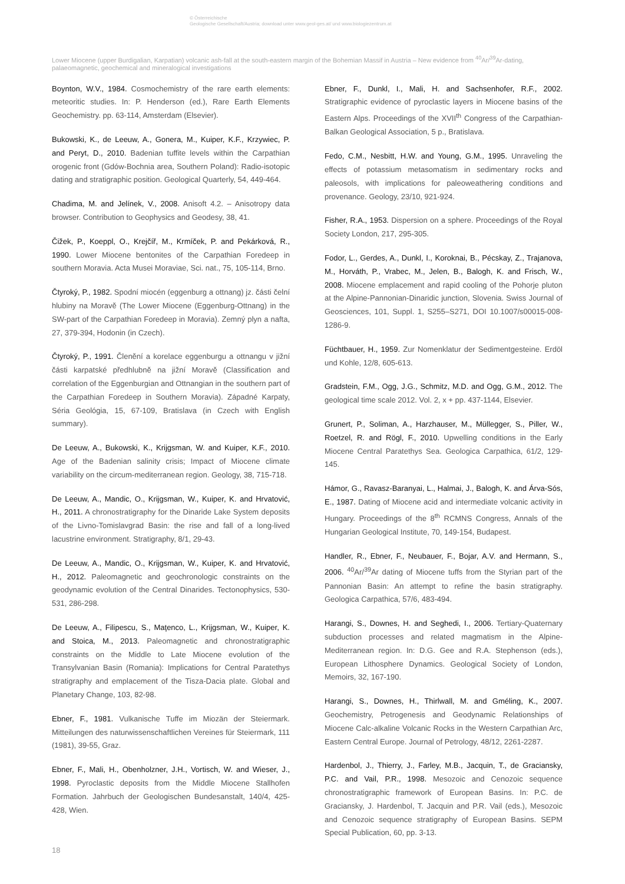© Österreichische
Geologische Gesellschaft/Austria; download unter www.geol-ges.at/ und www.biologiezentrum.at
Lower Miocene (upper Burdigalian, Karpatian) volcanic ash-fall at the south-eastern margin of the Bohemian Massif in Austria – New evidence from <sup>40</sup>Ar/<sup>39</sup>Ar-dating, palaeomagnetic, geochemical and mineralogical investigations
Boynton, W.V., 1984. Cosmochemistry of the rare earth elements: meteoritic studies. In: P. Henderson (ed.), Rare Earth Elements Geochemistry. pp. 63-114, Amsterdam (Elsevier).
Bukowski, K., de Leeuw, A., Gonera, M., Kuiper, K.F., Krzywiec, P. and Peryt, D., 2010. Badenian tuffite levels within the Carpathian orogenic front (Gdów-Bochnia area, Southern Poland): Radio-isotopic dating and stratigraphic position. Geological Quarterly, 54, 449-464.
Chadima, M. and Jelínek, V., 2008. Anisoft 4.2. – Anisotropy data browser. Contribution to Geophysics and Geodesy, 38, 41.
Čižek, P., Koeppl, O., Krejčíř, M., Krmíček, P. and Pekárková, R., 1990. Lower Miocene bentonites of the Carpathian Foredeep in southern Moravia. Acta Musei Moraviae, Sci. nat., 75, 105-114, Brno.
Čtyroký, P., 1982. Spodní miocén (eggenburg a ottnang) jz. části čelní hlubiny na Moravě (The Lower Miocene (Eggenburg-Ottnang) in the SW-part of the Carpathian Foredeep in Moravia). Zemný plyn a nafta, 27, 379-394, Hodonin (in Czech).
Čtyroký, P., 1991. Členění a korelace eggenburgu a ottnangu v jižní části karpatské předhlubně na jižní Moravě (Classification and correlation of the Eggenburgian and Ottnangian in the southern part of the Carpathian Foredeep in Southern Moravia). Západné Karpaty, Séria Geológia, 15, 67-109, Bratislava (in Czech with English summary).
De Leeuw, A., Bukowski, K., Krijgsman, W. and Kuiper, K.F., 2010. Age of the Badenian salinity crisis; Impact of Miocene climate variability on the circum-mediterranean region. Geology, 38, 715-718.
De Leeuw, A., Mandic, O., Krijgsman, W., Kuiper, K. and Hrvatović, H., 2011. A chronostratigraphy for the Dinaride Lake System deposits of the Livno-Tomislavgrad Basin: the rise and fall of a long-lived lacustrine environment. Stratigraphy, 8/1, 29-43.
De Leeuw, A., Mandic, O., Krijgsman, W., Kuiper, K. and Hrvatović, H., 2012. Paleomagnetic and geochronologic constraints on the geodynamic evolution of the Central Dinarides. Tectonophysics, 530-531, 286-298.
De Leeuw, A., Filipescu, S., Maţenco, L., Krijgsman, W., Kuiper, K. and Stoica, M., 2013. Paleomagnetic and chronostratigraphic constraints on the Middle to Late Miocene evolution of the Transylvanian Basin (Romania): Implications for Central Paratethys stratigraphy and emplacement of the Tisza-Dacia plate. Global and Planetary Change, 103, 82-98.
Ebner, F., 1981. Vulkanische Tuffe im Miozän der Steiermark. Mitteilungen des naturwissenschaftlichen Vereines für Steiermark, 111 (1981), 39-55, Graz.
Ebner, F., Mali, H., Obenholzner, J.H., Vortisch, W. and Wieser, J., 1998. Pyroclastic deposits from the Middle Miocene Stallhofen Formation. Jahrbuch der Geologischen Bundesanstalt, 140/4, 425-428, Wien.
Ebner, F., Dunkl, I., Mali, H. and Sachsenhofer, R.F., 2002. Stratigraphic evidence of pyroclastic layers in Miocene basins of the Eastern Alps. Proceedings of the XVII<sup>th</sup> Congress of the Carpathian-Balkan Geological Association, 5 p., Bratislava.
Fedo, C.M., Nesbitt, H.W. and Young, G.M., 1995. Unraveling the effects of potassium metasomatism in sedimentary rocks and paleosols, with implications for paleoweathering conditions and provenance. Geology, 23/10, 921-924.
Fisher, R.A., 1953. Dispersion on a sphere. Proceedings of the Royal Society London, 217, 295-305.
Fodor, L., Gerdes, A., Dunkl, I., Koroknai, B., Pécskay, Z., Trajanova, M., Horváth, P., Vrabec, M., Jelen, B., Balogh, K. and Frisch, W., 2008. Miocene emplacement and rapid cooling of the Pohorje pluton at the Alpine-Pannonian-Dinaridic junction, Slovenia. Swiss Journal of Geosciences, 101, Suppl. 1, S255–S271, DOI 10.1007/s00015-008-1286-9.
Füchtbauer, H., 1959. Zur Nomenklatur der Sedimentgesteine. Erdöl und Kohle, 12/8, 605-613.
Gradstein, F.M., Ogg, J.G., Schmitz, M.D. and Ogg, G.M., 2012. The geological time scale 2012. Vol. 2, x + pp. 437-1144, Elsevier.
Grunert, P., Soliman, A., Harzhauser, M., Müllegger, S., Piller, W., Roetzel, R. and Rögl, F., 2010. Upwelling conditions in the Early Miocene Central Paratethys Sea. Geologica Carpathica, 61/2, 129-145.
Hámor, G., Ravasz-Baranyai, L., Halmai, J., Balogh, K. and Árva-Sós, E., 1987. Dating of Miocene acid and intermediate volcanic activity in Hungary. Proceedings of the 8<sup>th</sup> RCMNS Congress, Annals of the Hungarian Geological Institute, 70, 149-154, Budapest.
Handler, R., Ebner, F., Neubauer, F., Bojar, A.V. and Hermann, S., 2006. <sup>40</sup>Ar/<sup>39</sup>Ar dating of Miocene tuffs from the Styrian part of the Pannonian Basin: An attempt to refine the basin stratigraphy. Geologica Carpathica, 57/6, 483-494.
Harangi, S., Downes, H. and Seghedi, I., 2006. Tertiary-Quaternary subduction processes and related magmatism in the Alpine-Mediterranean region. In: D.G. Gee and R.A. Stephenson (eds.), European Lithosphere Dynamics. Geological Society of London, Memoirs, 32, 167-190.
Harangi, S., Downes, H., Thirlwall, M. and Gméling, K., 2007. Geochemistry, Petrogenesis and Geodynamic Relationships of Miocene Calc-alkaline Volcanic Rocks in the Western Carpathian Arc, Eastern Central Europe. Journal of Petrology, 48/12, 2261-2287.
Hardenbol, J., Thierry, J., Farley, M.B., Jacquin, T., de Graciansky, P.C. and Vail, P.R., 1998. Mesozoic and Cenozoic sequence chronostratigraphic framework of European Basins. In: P.C. de Graciansky, J. Hardenbol, T. Jacquin and P.R. Vail (eds.), Mesozoic and Cenozoic sequence stratigraphy of European Basins. SEPM Special Publication, 60, pp. 3-13.
18